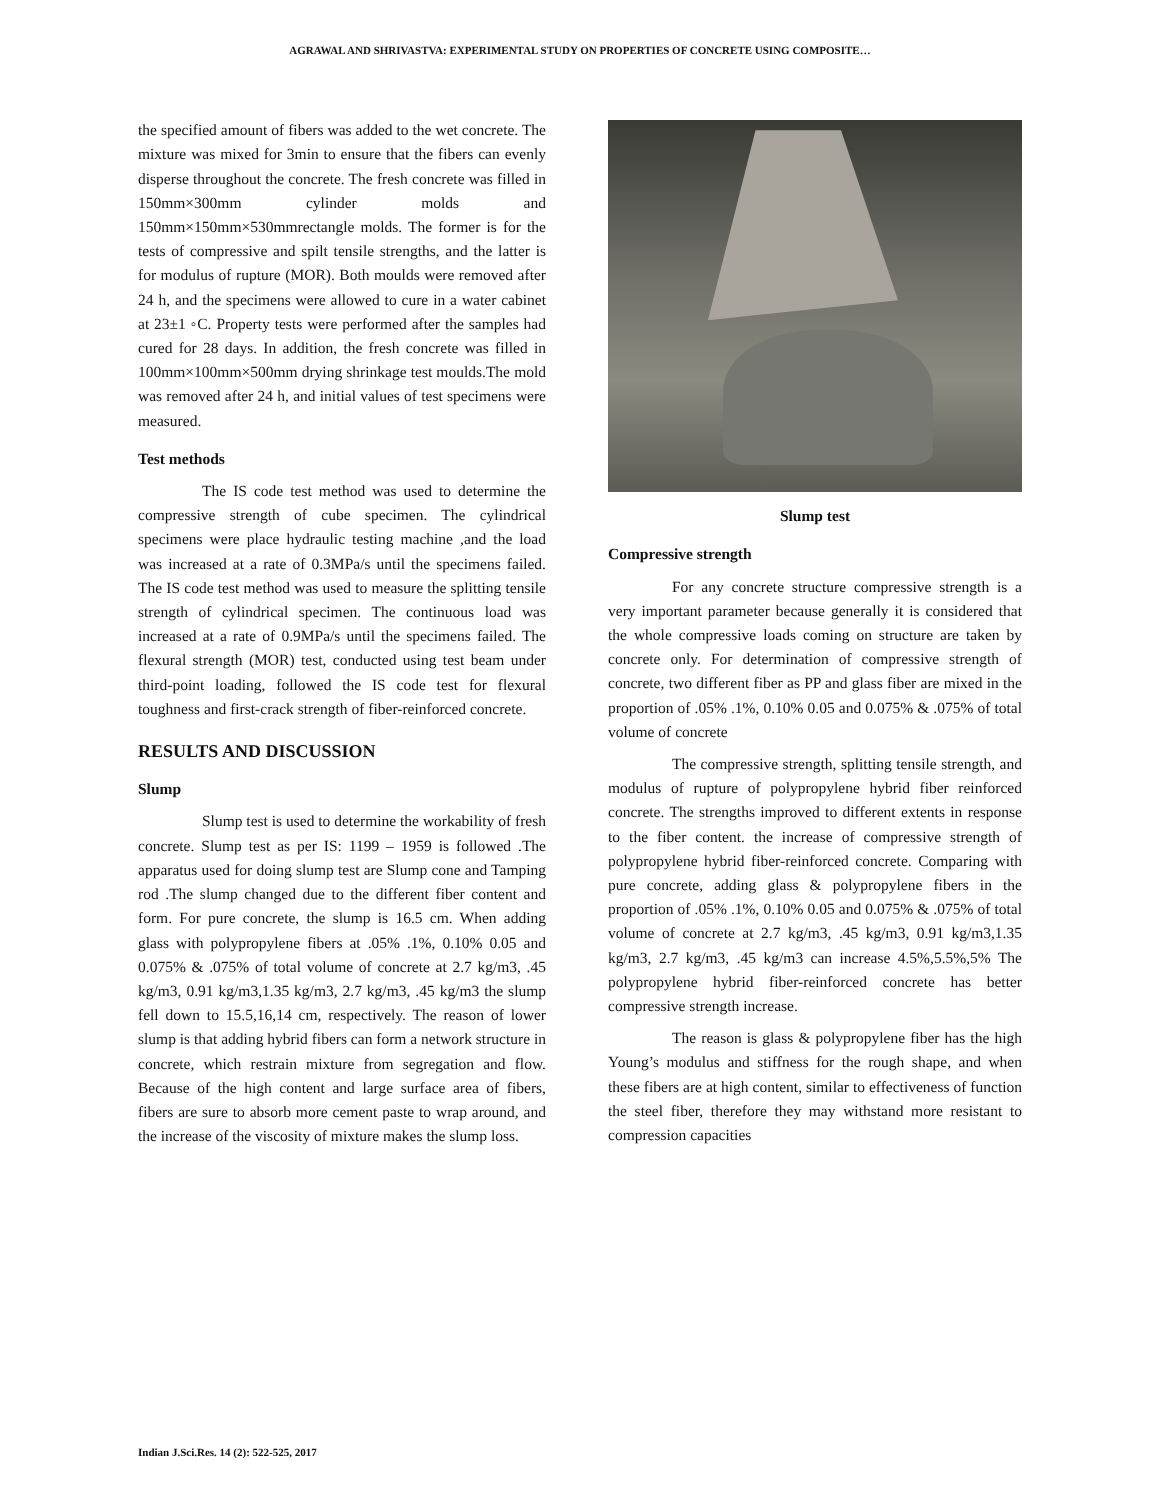AGRAWAL AND SHRIVASTVA: EXPERIMENTAL STUDY ON PROPERTIES OF CONCRETE USING COMPOSITE…
the specified amount of fibers was added to the wet concrete. The mixture was mixed for 3min to ensure that the fibers can evenly disperse throughout the concrete. The fresh concrete was filled in 150mm×300mm cylinder molds and 150mm×150mm×530mmrectangle molds. The former is for the tests of compressive and spilt tensile strengths, and the latter is for modulus of rupture (MOR). Both moulds were removed after 24 h, and the specimens were allowed to cure in a water cabinet at 23±1 ◦C. Property tests were performed after the samples had cured for 28 days. In addition, the fresh concrete was filled in 100mm×100mm×500mm drying shrinkage test moulds.The mold was removed after 24 h, and initial values of test specimens were measured.
Test methods
The IS code test method was used to determine the compressive strength of cube specimen. The cylindrical specimens were place hydraulic testing machine ,and the load was increased at a rate of 0.3MPa/s until the specimens failed. The IS code test method was used to measure the splitting tensile strength of cylindrical specimen. The continuous load was increased at a rate of 0.9MPa/s until the specimens failed. The flexural strength (MOR) test, conducted using test beam under third-point loading, followed the IS code test for flexural toughness and first-crack strength of fiber-reinforced concrete.
RESULTS AND DISCUSSION
Slump
Slump test is used to determine the workability of fresh concrete. Slump test as per IS: 1199 – 1959 is followed .The apparatus used for doing slump test are Slump cone and Tamping rod .The slump changed due to the different fiber content and form. For pure concrete, the slump is 16.5 cm. When adding glass with polypropylene fibers at .05% .1%, 0.10% 0.05 and 0.075% & .075% of total volume of concrete at 2.7 kg/m3, .45 kg/m3, 0.91 kg/m3,1.35 kg/m3, 2.7 kg/m3, .45 kg/m3 the slump fell down to 15.5,16,14 cm, respectively. The reason of lower slump is that adding hybrid fibers can form a network structure in concrete, which restrain mixture from segregation and flow. Because of the high content and large surface area of fibers, fibers are sure to absorb more cement paste to wrap around, and the increase of the viscosity of mixture makes the slump loss.
Slump test
Compressive strength
For any concrete structure compressive strength is a very important parameter because generally it is considered that the whole compressive loads coming on structure are taken by concrete only. For determination of compressive strength of concrete, two different fiber as PP and glass fiber are mixed in the proportion of .05% .1%, 0.10% 0.05 and 0.075% & .075% of total volume of concrete
The compressive strength, splitting tensile strength, and modulus of rupture of polypropylene hybrid fiber reinforced concrete. The strengths improved to different extents in response to the fiber content. the increase of compressive strength of polypropylene hybrid fiber-reinforced concrete. Comparing with pure concrete, adding glass & polypropylene fibers in the proportion of .05% .1%, 0.10% 0.05 and 0.075% & .075% of total volume of concrete at 2.7 kg/m3, .45 kg/m3, 0.91 kg/m3,1.35 kg/m3, 2.7 kg/m3, .45 kg/m3 can increase 4.5%,5.5%,5% The polypropylene hybrid fiber-reinforced concrete has better compressive strength increase.
The reason is glass & polypropylene fiber has the high Young’s modulus and stiffness for the rough shape, and when these fibers are at high content, similar to effectiveness of function the steel fiber, therefore they may withstand more resistant to compression capacities
Indian J.Sci.Res. 14 (2): 522-525, 2017